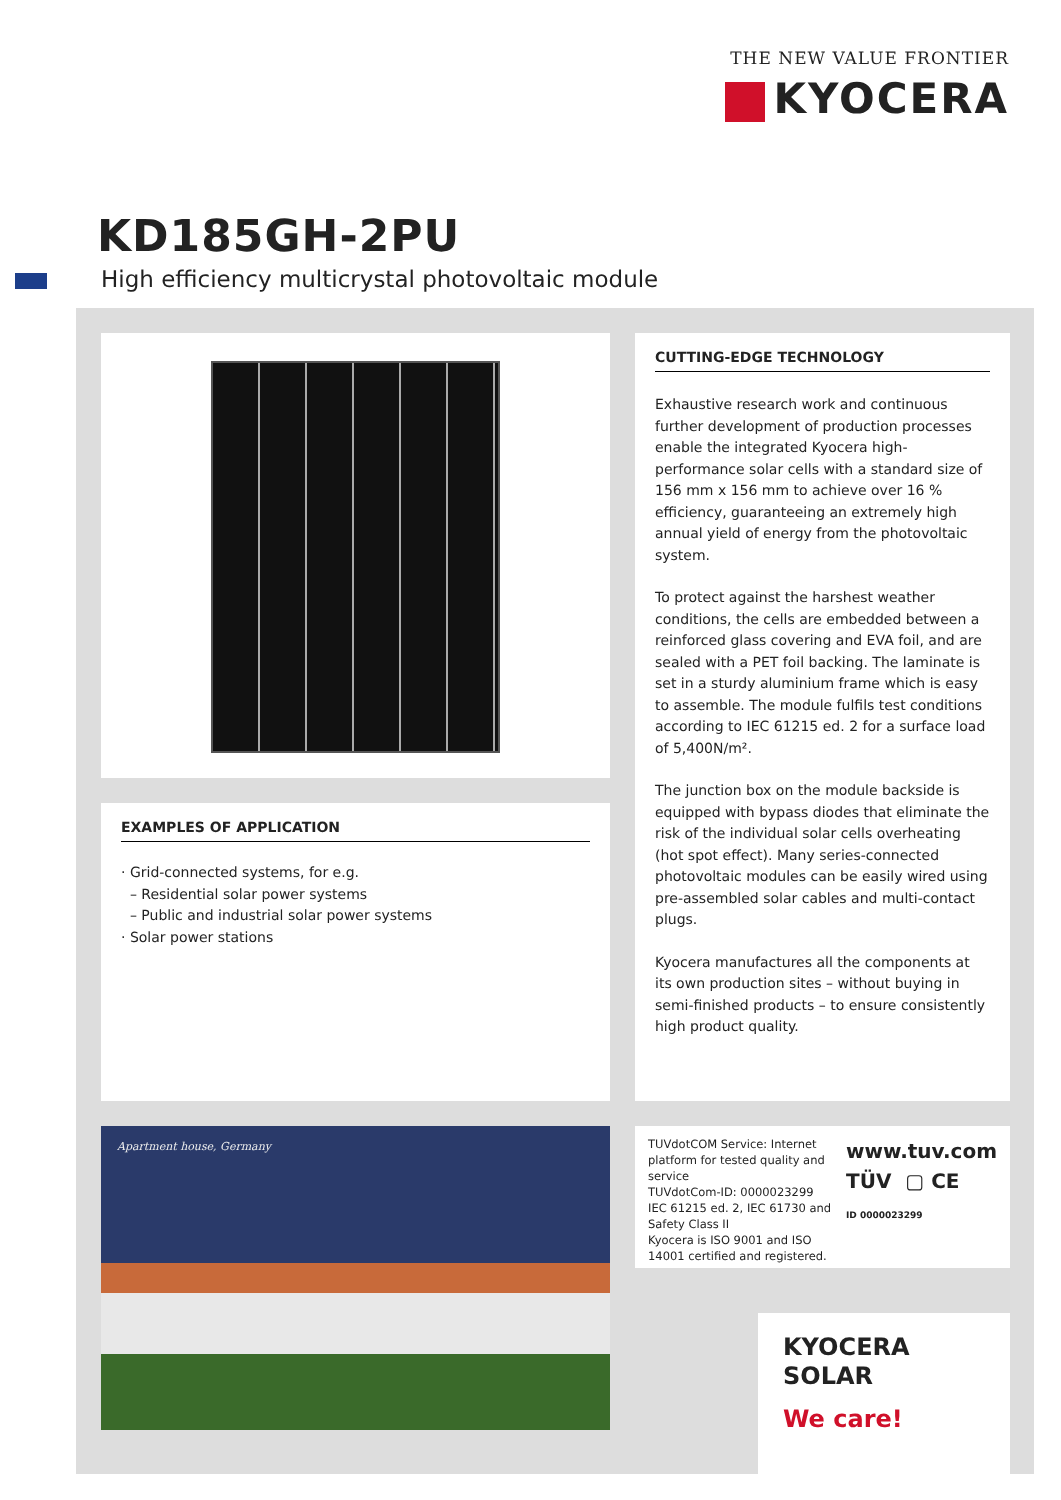THE NEW VALUE FRONTIER
KYOCERA
KD185GH-2PU
High efficiency multicrystal photovoltaic module
EXAMPLES OF APPLICATION
· Grid-connected systems, for e.g.
– Residential solar power systems
– Public and industrial solar power systems
· Solar power stations
CUTTING-EDGE TECHNOLOGY
Exhaustive research work and continuous further development of production processes enable the integrated Kyocera high-performance solar cells with a standard size of 156 mm x 156 mm to achieve over 16 % efficiency, guaranteeing an extremely high annual yield of energy from the photovoltaic system.
To protect against the harshest weather conditions, the cells are embedded between a reinforced glass covering and EVA foil, and are sealed with a PET foil backing. The laminate is set in a sturdy aluminium frame which is easy to assemble. The module fulfils test conditions according to IEC 61215 ed. 2 for a surface load of 5,400N/m².
The junction box on the module backside is equipped with bypass diodes that eliminate the risk of the individual solar cells overheating (hot spot effect). Many series-connected photovoltaic modules can be easily wired using pre-assembled solar cables and multi-contact plugs.
Kyocera manufactures all the components at its own production sites – without buying in semi-finished products – to ensure consistently high product quality.
Apartment house, Germany
TUVdotCOM Service: Internet platform for tested quality and service
TUVdotCom-ID: 0000023299
IEC 61215 ed. 2, IEC 61730 and Safety Class II
Kyocera is ISO 9001 and ISO 14001 certified and registered.
www.tuv.com
TÜV ▢ CE
ID 0000023299
KYOCERA
SOLAR
We care!